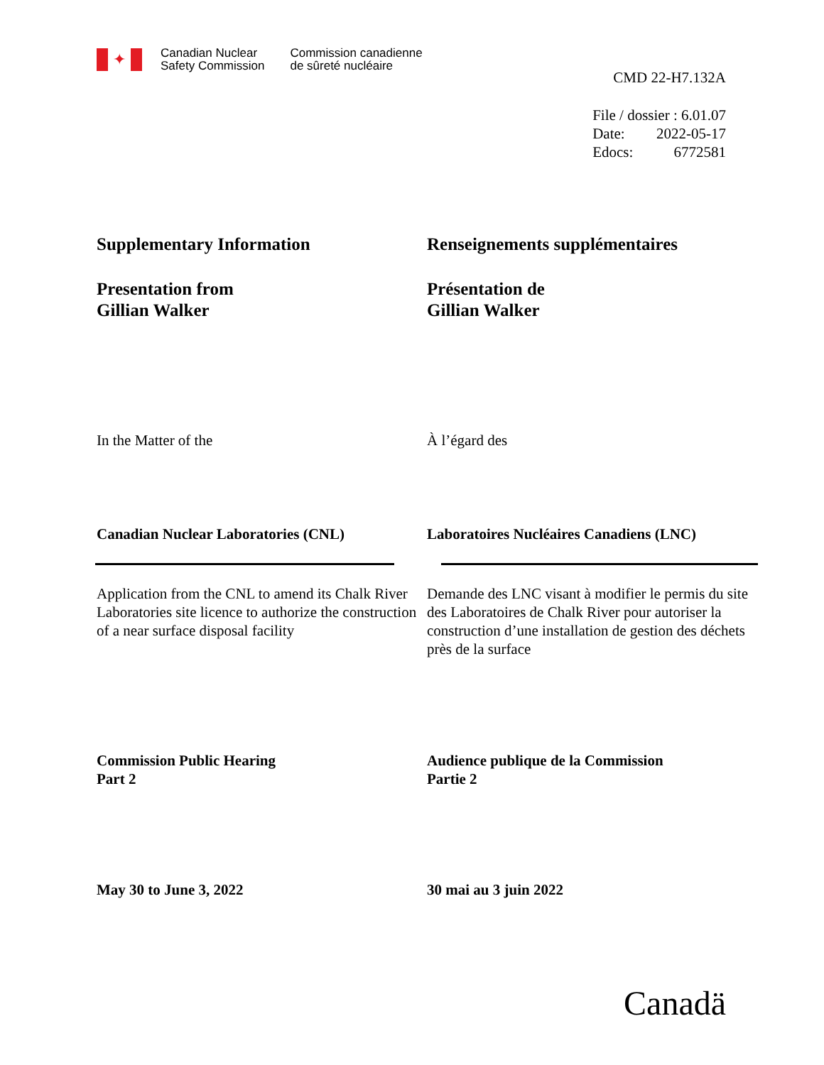✦
Canadian Nuclear
Safety Commission
Commission canadienne
de sûreté nucléaire
CMD 22-H7.132A
| File / dossier : 6.01.07 | |
| Date: | 2022-05-17 |
| Edocs: | 6772581 |
Supplementary Information Renseignements supplémentaires
Presentation from
Gillian Walker
Présentation de
Gillian Walker
In the Matter of the À l’égard des
Canadian Nuclear Laboratories (CNL) Laboratoires Nucléaires Canadiens (LNC)
Application from the CNL to amend its Chalk River Laboratories site licence to authorize the construction of a near surface disposal facility
Demande des LNC visant à modifier le permis du site des Laboratoires de Chalk River pour autoriser la construction d’une installation de gestion des déchets près de la surface
Commission Public Hearing
Part 2
Audience publique de la Commission
Partie 2
May 30 to June 3, 2022 30 mai au 3 juin 2022
Canadä